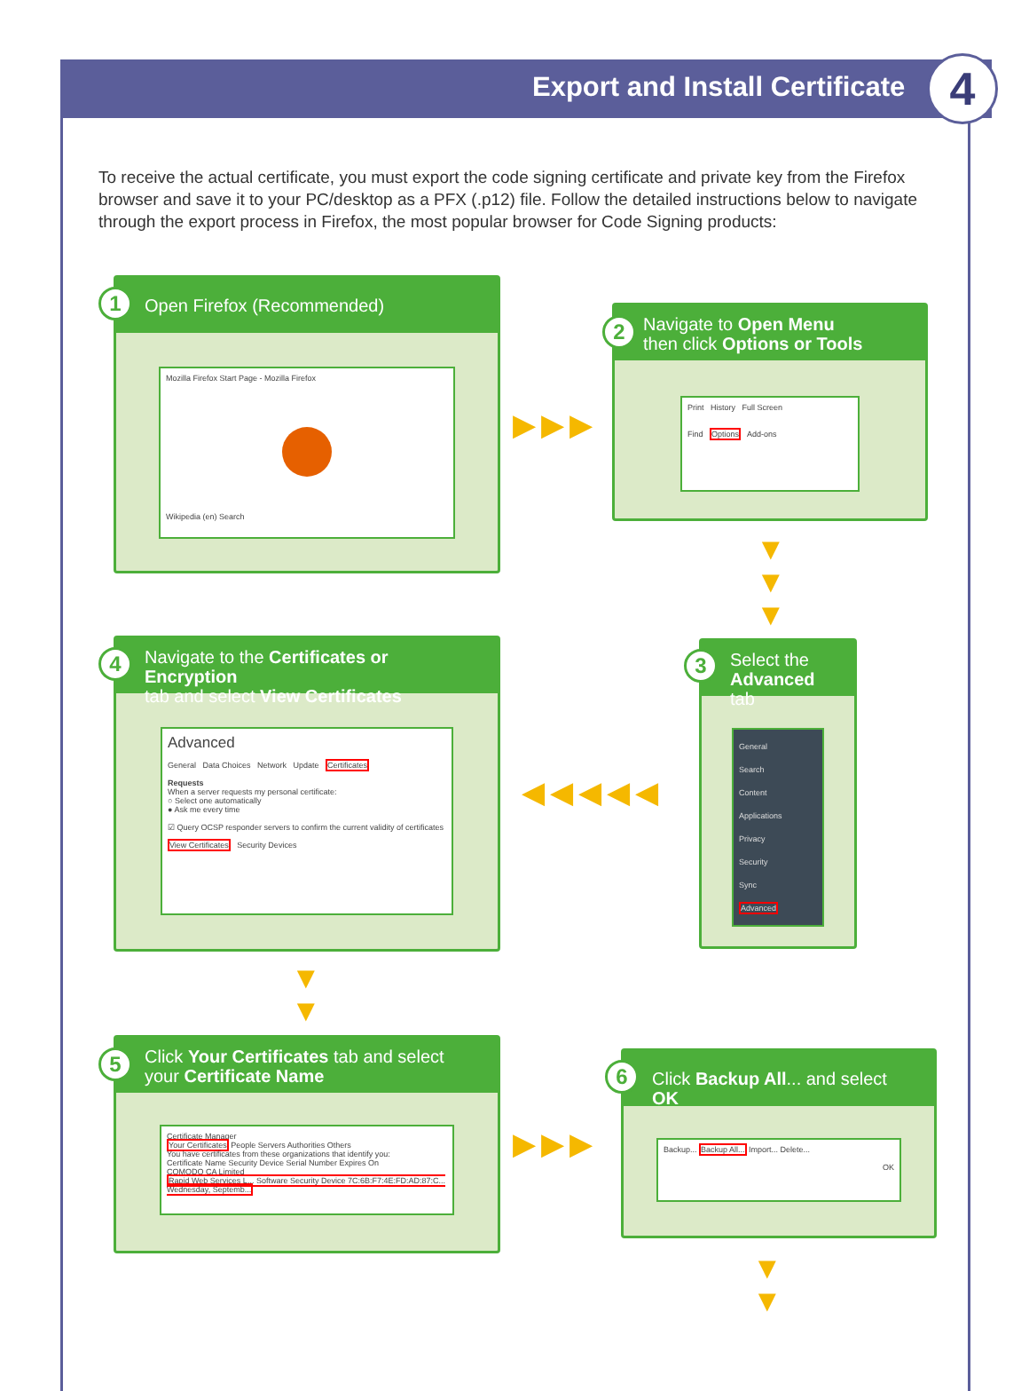Export and Install Certificate 4
To receive the actual certificate, you must export the code signing certificate and private key from the Firefox browser and save it to your PC/desktop as a PFX (.p12) file. Follow the detailed instructions below to navigate through the export process in Firefox, the most popular browser for Code Signing products:
Open Firefox (Recommended)
Mozilla Firefox Start Page - Mozilla Firefox
Wikipedia (en) Search
1
Navigate to Open Menu
then click Options or Tools
Print History Full Screen
Find Options Add-ons
2
▶▶▶
▼
▼
▼
Select the
Advanced tab
General
Search
Content
Applications
Privacy
Security
Sync
Advanced
3
◀◀◀◀◀
Navigate to the Certificates or Encryption
tab and select View Certificates
Advanced
General Data Choices Network Update Certificates
Requests
When a server requests my personal certificate:
○ Select one automatically
● Ask me every time
☑ Query OCSP responder servers to confirm the current validity of certificates
View Certificates Security Devices
4
▼
▼
Click Your Certificates tab and select
your Certificate Name
Certificate Manager
Your Certificates People Servers Authorities Others
You have certificates from these organizations that identify you:
Certificate Name Security Device Serial Number Expires On
COMODO CA Limited
Rapid Web Services L... Software Security Device 7C:6B:F7:4E:FD:AD:87:C... Wednesday, Septemb...
5
▶▶▶
Click Backup All... and select OK
Backup... Backup All... Import... Delete...
OK
6
▼
▼